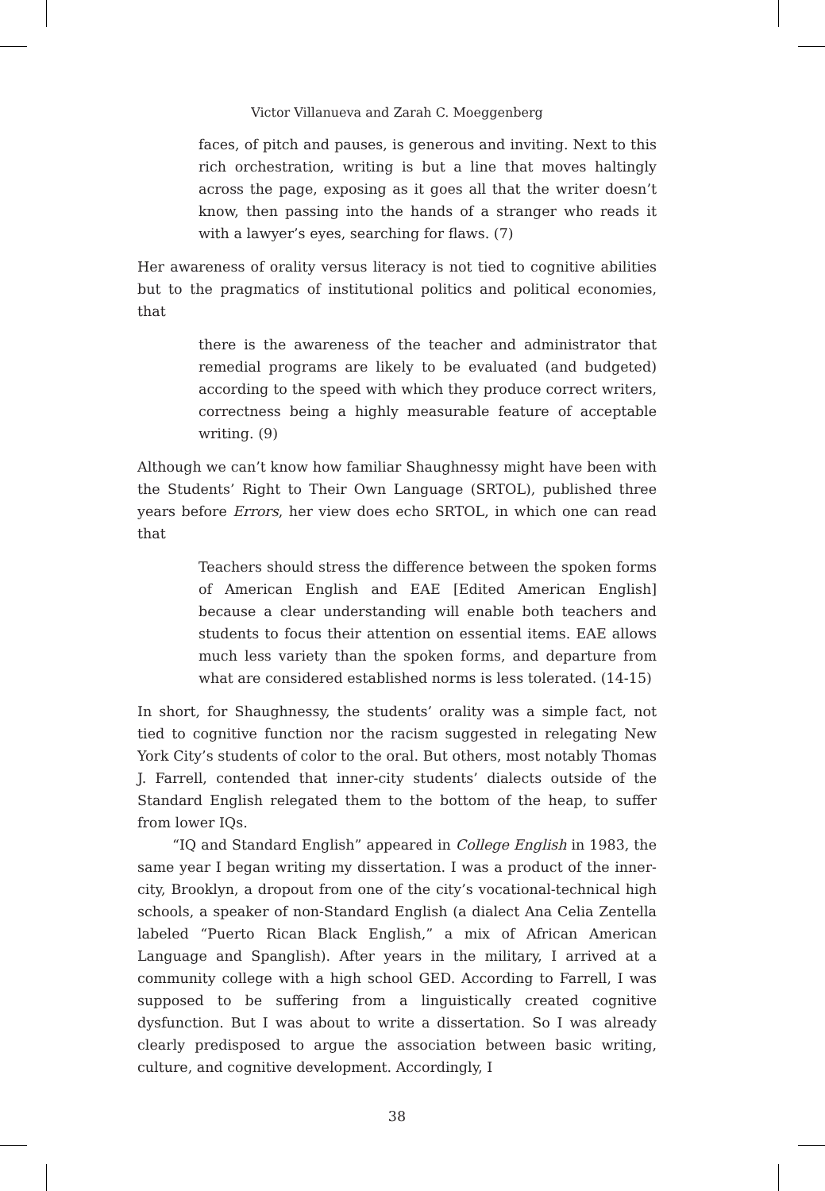Victor Villanueva and Zarah C. Moeggenberg
faces, of pitch and pauses, is generous and inviting. Next to this rich orchestration, writing is but a line that moves haltingly across the page, exposing as it goes all that the writer doesn’t know, then passing into the hands of a stranger who reads it with a lawyer’s eyes, searching for flaws. (7)
Her awareness of orality versus literacy is not tied to cognitive abilities but to the pragmatics of institutional politics and political economies, that
there is the awareness of the teacher and administrator that remedial programs are likely to be evaluated (and budgeted) according to the speed with which they produce correct writers, correctness being a highly measurable feature of acceptable writing. (9)
Although we can’t know how familiar Shaughnessy might have been with the Students’ Right to Their Own Language (SRTOL), published three years before Errors, her view does echo SRTOL, in which one can read that
Teachers should stress the difference between the spoken forms of American English and EAE [Edited American English] because a clear understanding will enable both teachers and students to focus their attention on essential items. EAE allows much less variety than the spoken forms, and departure from what are considered established norms is less tolerated. (14-15)
In short, for Shaughnessy, the students’ orality was a simple fact, not tied to cognitive function nor the racism suggested in relegating New York City’s students of color to the oral. But others, most notably Thomas J. Farrell, contended that inner-city students’ dialects outside of the Standard English relegated them to the bottom of the heap, to suffer from lower IQs.
“IQ and Standard English” appeared in College English in 1983, the same year I began writing my dissertation. I was a product of the inner-city, Brooklyn, a dropout from one of the city’s vocational-technical high schools, a speaker of non-Standard English (a dialect Ana Celia Zentella labeled “Puerto Rican Black English,” a mix of African American Language and Spanglish). After years in the military, I arrived at a community college with a high school GED. According to Farrell, I was supposed to be suffering from a linguistically created cognitive dysfunction. But I was about to write a dissertation. So I was already clearly predisposed to argue the association between basic writing, culture, and cognitive development. Accordingly, I
38